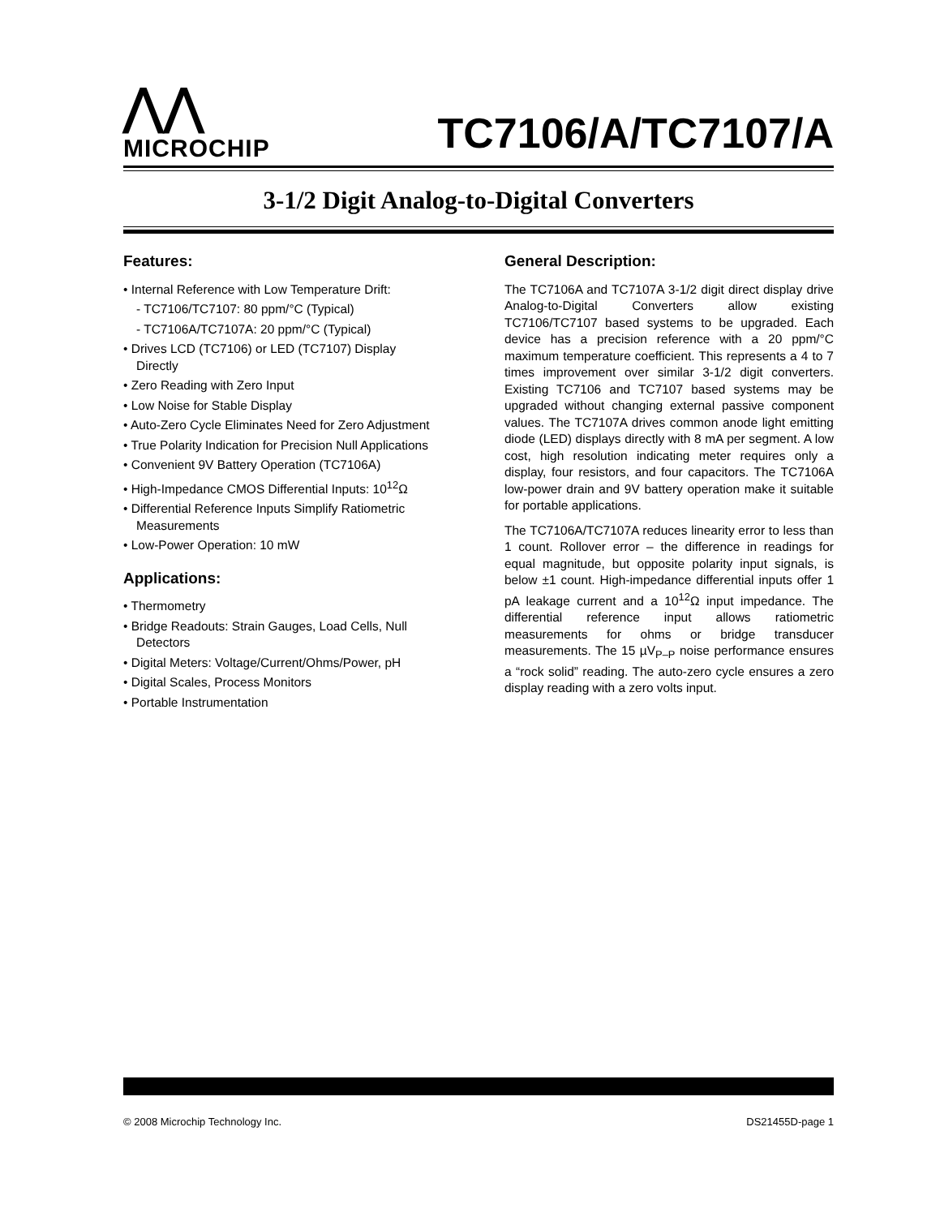⋀⋀
MICROCHIP
TC7106/A/TC7107/A
3-1/2 Digit Analog-to-Digital Converters
Features:
• Internal Reference with Low Temperature Drift:
- TC7106/TC7107: 80 ppm/°C (Typical)
- TC7106A/TC7107A: 20 ppm/°C (Typical)
• Drives LCD (TC7106) or LED (TC7107) Display Directly
• Zero Reading with Zero Input
• Low Noise for Stable Display
• Auto-Zero Cycle Eliminates Need for Zero Adjustment
• True Polarity Indication for Precision Null Applications
• Convenient 9V Battery Operation (TC7106A)
• High-Impedance CMOS Differential Inputs: 10<sup>12</sup>Ω
• Differential Reference Inputs Simplify Ratiometric Measurements
• Low-Power Operation: 10 mW
Applications:
• Thermometry
• Bridge Readouts: Strain Gauges, Load Cells, Null Detectors
• Digital Meters: Voltage/Current/Ohms/Power, pH
• Digital Scales, Process Monitors
• Portable Instrumentation
General Description:
The TC7106A and TC7107A 3-1/2 digit direct display drive Analog-to-Digital Converters allow existing TC7106/TC7107 based systems to be upgraded. Each device has a precision reference with a 20 ppm/°C maximum temperature coefficient. This represents a 4 to 7 times improvement over similar 3-1/2 digit converters. Existing TC7106 and TC7107 based systems may be upgraded without changing external passive component values. The TC7107A drives common anode light emitting diode (LED) displays directly with 8 mA per segment. A low cost, high resolution indicating meter requires only a display, four resistors, and four capacitors. The TC7106A low-power drain and 9V battery operation make it suitable for portable applications.
The TC7106A/TC7107A reduces linearity error to less than 1 count. Rollover error – the difference in readings for equal magnitude, but opposite polarity input signals, is below ±1 count. High-impedance differential inputs offer 1 pA leakage current and a 10<sup>12</sup>Ω input impedance. The differential reference input allows ratiometric measurements for ohms or bridge transducer measurements. The 15 µV<sub>P–P</sub> noise performance ensures a “rock solid” reading. The auto-zero cycle ensures a zero display reading with a zero volts input.
© 2008 Microchip Technology Inc. DS21455D-page 1